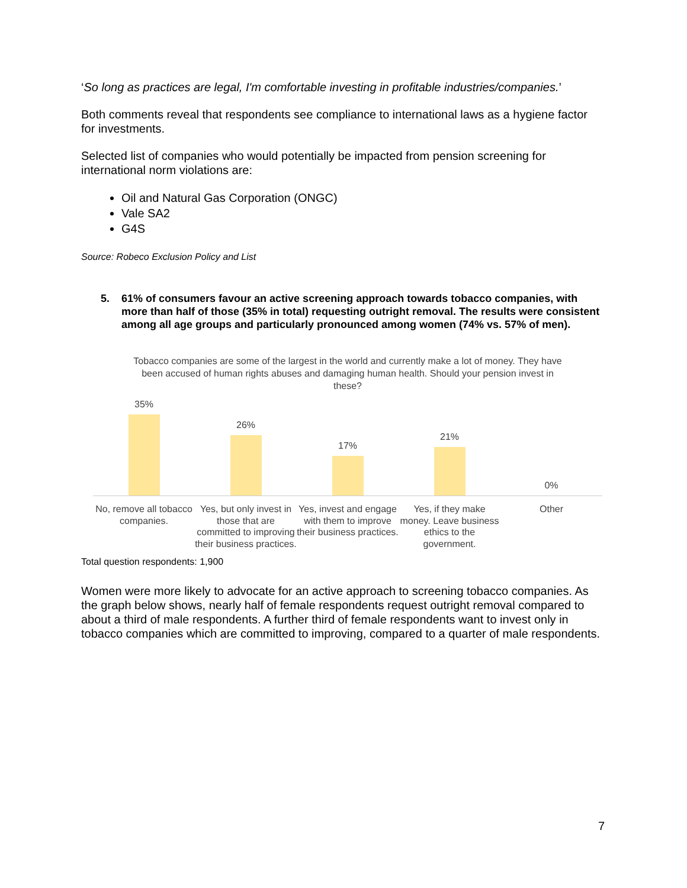‘So long as practices are legal, I'm comfortable investing in profitable industries/companies.’
Both comments reveal that respondents see compliance to international laws as a hygiene factor for investments.
Selected list of companies who would potentially be impacted from pension screening for international norm violations are:
Oil and Natural Gas Corporation (ONGC)
Vale SA2
G4S
Source: Robeco Exclusion Policy and List
5. 61% of consumers favour an active screening approach towards tobacco companies, with more than half of those (35% in total) requesting outright removal. The results were consistent among all age groups and particularly pronounced among women (74% vs. 57% of men).
Tobacco companies are some of the largest in the world and currently make a lot of money. They have been accused of human rights abuses and damaging human health. Should your pension invest in these?
35%
26%
17%
21%
0%
No, remove all tobacco companies.
Yes, but only invest in those that are committed to improving their business practices.
Yes, invest and engage with them to improve their business practices.
Yes, if they make money. Leave business ethics to the government.
Other
Total question respondents: 1,900
Women were more likely to advocate for an active approach to screening tobacco companies. As the graph below shows, nearly half of female respondents request outright removal compared to about a third of male respondents. A further third of female respondents want to invest only in tobacco companies which are committed to improving, compared to a quarter of male respondents.
7